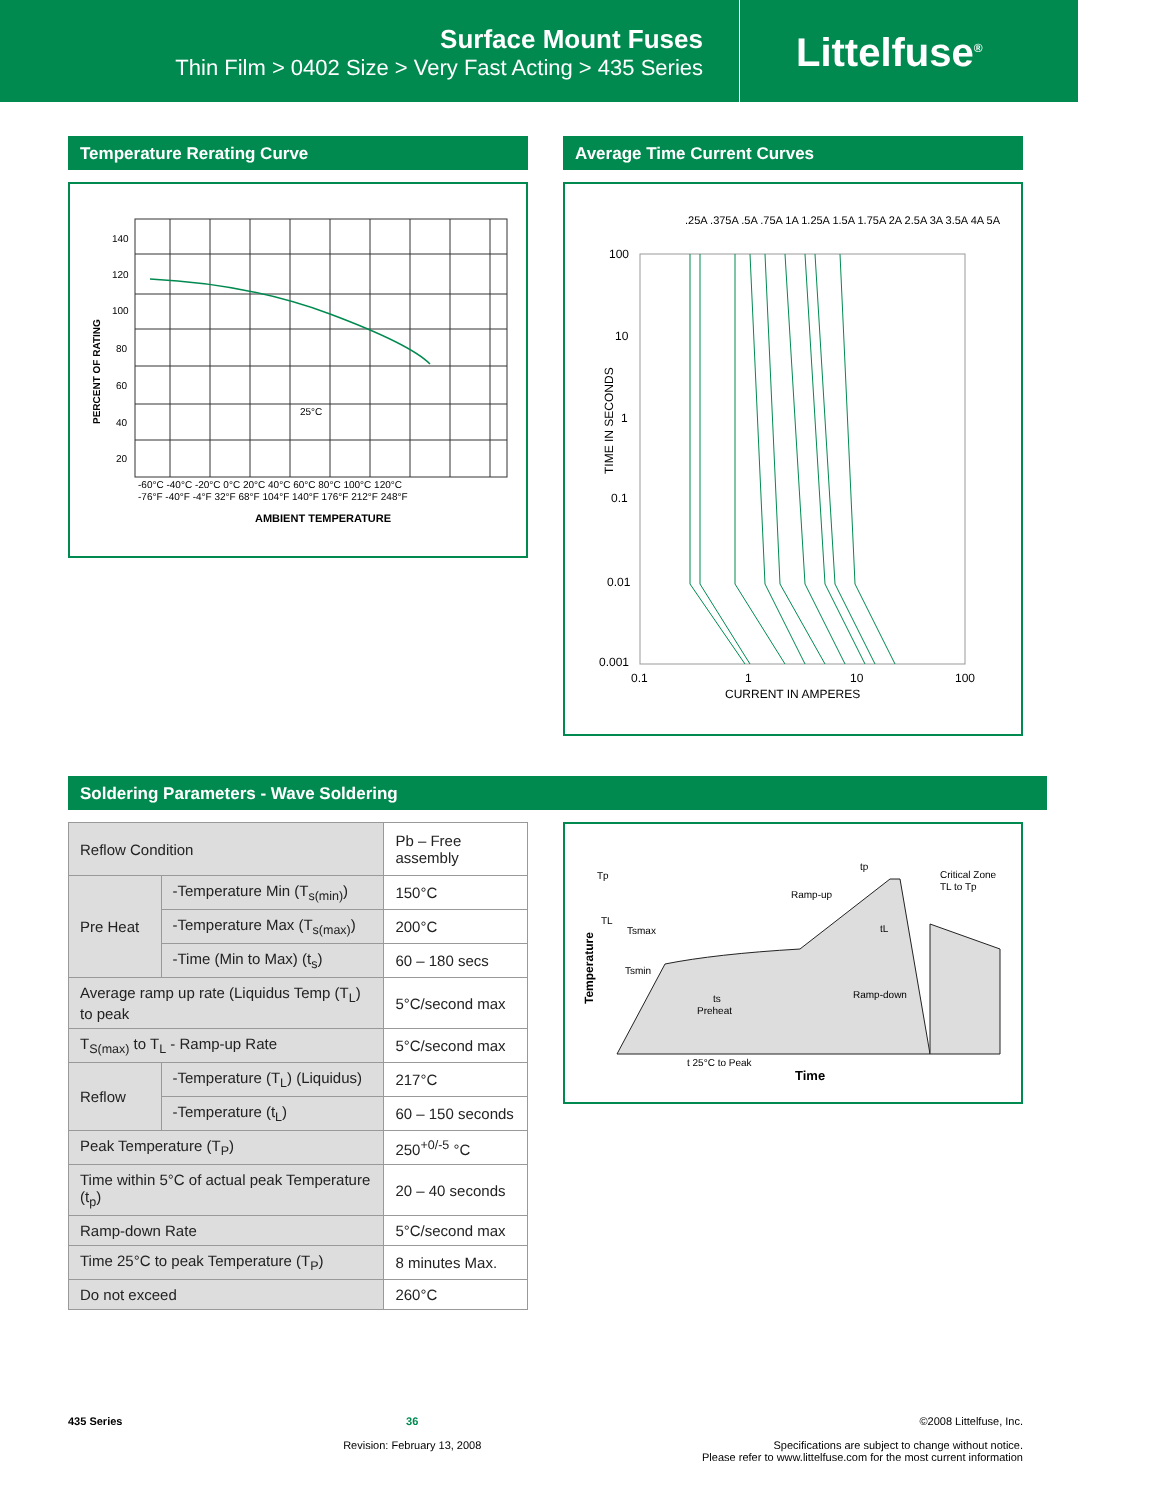Surface Mount Fuses
Thin Film > 0402 Size > Very Fast Acting > 435 Series
Littelfuse<sup>®</sup>
Temperature Rerating Curve
PERCENT OF RATING
140
120
100
80
60
40
20
25°C
-60°C -40°C -20°C 0°C 20°C 40°C 60°C 80°C 100°C 120°C
-76°F -40°F -4°F 32°F 68°F 104°F 140°F 176°F 212°F 248°F
AMBIENT TEMPERATURE
Average Time Current Curves
.25A .375A .5A .75A 1A 1.25A 1.5A 1.75A 2A 2.5A 3A 3.5A 4A 5A
100
10
1
0.1
0.01
0.001
TIME IN SECONDS
0.1
1
10
100
CURRENT IN AMPERES
Soldering Parameters - Wave Soldering
| Reflow Condition | | Pb – Free assembly |
| Pre Heat | -Temperature Min (T<sub>s(min)</sub>) | 150°C |
| | -Temperature Max (T<sub>s(max)</sub>) | 200°C |
| | -Time (Min to Max) (t<sub>s</sub>) | 60 – 180 secs |
| Average ramp up rate (Liquidus Temp (T<sub>L</sub>) to peak | | 5°C/second max |
| T<sub>S(max)</sub> to T<sub>L</sub> - Ramp-up Rate | | 5°C/second max |
| Reflow | -Temperature (T<sub>L</sub>) (Liquidus) | 217°C |
| | -Temperature (t<sub>L</sub>) | 60 – 150 seconds |
| Peak Temperature (T<sub>P</sub>) | | 250<sup>+0/-5</sup> °C |
| Time within 5°C of actual peak Temperature (t<sub>p</sub>) | | 20 – 40 seconds |
| Ramp-down Rate | | 5°C/second max |
| Time 25°C to peak Temperature (T<sub>P</sub>) | | 8 minutes Max. |
| Do not exceed | | 260°C |
Tp
TL
Tsmax
Tsmin
Ramp-up
Ramp-down
Critical Zone
TL to Tp
ts
Preheat
tp
tL
t 25°C to Peak
Time
Temperature
435 Series 36
Revision: February 13, 2008
©2008 Littelfuse, Inc.
Specifications are subject to change without notice.
Please refer to www.littelfuse.com for the most current information